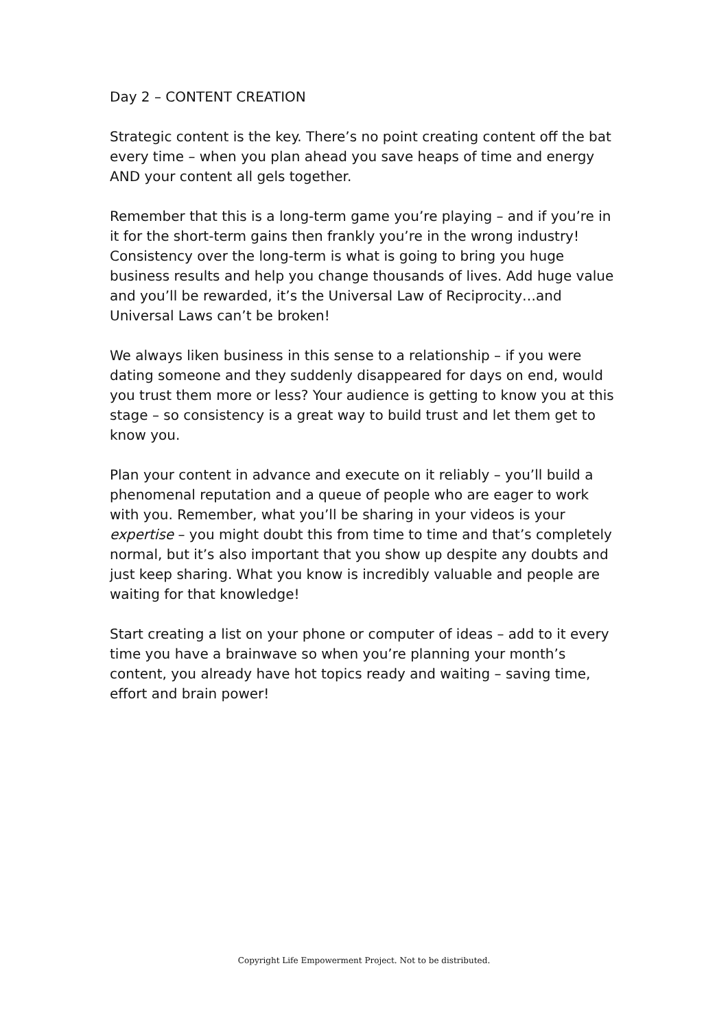Day 2 – CONTENT CREATION
Strategic content is the key. There’s no point creating content off the bat every time – when you plan ahead you save heaps of time and energy AND your content all gels together.
Remember that this is a long-term game you’re playing – and if you’re in it for the short-term gains then frankly you’re in the wrong industry! Consistency over the long-term is what is going to bring you huge business results and help you change thousands of lives. Add huge value and you’ll be rewarded, it’s the Universal Law of Reciprocity…and Universal Laws can’t be broken!
We always liken business in this sense to a relationship – if you were dating someone and they suddenly disappeared for days on end, would you trust them more or less? Your audience is getting to know you at this stage – so consistency is a great way to build trust and let them get to know you.
Plan your content in advance and execute on it reliably – you’ll build a phenomenal reputation and a queue of people who are eager to work with you. Remember, what you’ll be sharing in your videos is your expertise – you might doubt this from time to time and that’s completely normal, but it’s also important that you show up despite any doubts and just keep sharing. What you know is incredibly valuable and people are waiting for that knowledge!
Start creating a list on your phone or computer of ideas – add to it every time you have a brainwave so when you’re planning your month’s content, you already have hot topics ready and waiting – saving time, effort and brain power!
Copyright Life Empowerment Project. Not to be distributed.